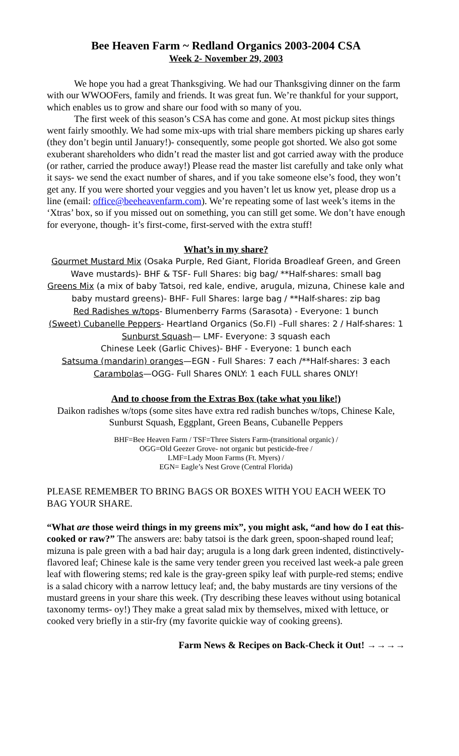Bee Heaven Farm ~ Redland Organics 2003-2004 CSA
Week 2- November 29, 2003
We hope you had a great Thanksgiving. We had our Thanksgiving dinner on the farm with our WWOOFers, family and friends. It was great fun. We’re thankful for your support, which enables us to grow and share our food with so many of you.
The first week of this season’s CSA has come and gone. At most pickup sites things went fairly smoothly. We had some mix-ups with trial share members picking up shares early (they don’t begin until January!)- consequently, some people got shorted. We also got some exuberant shareholders who didn’t read the master list and got carried away with the produce (or rather, carried the produce away!) Please read the master list carefully and take only what it says- we send the exact number of shares, and if you take someone else’s food, they won’t get any. If you were shorted your veggies and you haven’t let us know yet, please drop us a line (email: office@beeheavenfarm.com). We’re repeating some of last week’s items in the ‘Xtras’ box, so if you missed out on something, you can still get some. We don’t have enough for everyone, though- it’s first-come, first-served with the extra stuff!
What’s in my share?
Gourmet Mustard Mix (Osaka Purple, Red Giant, Florida Broadleaf Green, and Green Wave mustards)- BHF & TSF- Full Shares: big bag/ **Half-shares: small bag
Greens Mix (a mix of baby Tatsoi, red kale, endive, arugula, mizuna, Chinese kale and baby mustard greens)- BHF- Full Shares: large bag / **Half-shares: zip bag
Red Radishes w/tops- Blumenberry Farms (Sarasota) - Everyone: 1 bunch
(Sweet) Cubanelle Peppers- Heartland Organics (So.Fl) –Full shares: 2 / Half-shares: 1
Sunburst Squash— LMF- Everyone: 3 squash each
Chinese Leek (Garlic Chives)- BHF - Everyone: 1 bunch each
Satsuma (mandarin) oranges—EGN - Full Shares: 7 each /**Half-shares: 3 each
Carambolas—OGG- Full Shares ONLY: 1 each FULL shares ONLY!
And to choose from the Extras Box (take what you like!)
Daikon radishes w/tops (some sites have extra red radish bunches w/tops, Chinese Kale, Sunburst Squash, Eggplant, Green Beans, Cubanelle Peppers
BHF=Bee Heaven Farm / TSF=Three Sisters Farm-(transitional organic) /
OGG=Old Geezer Grove- not organic but pesticide-free /
LMF=Lady Moon Farms (Ft. Myers) /
EGN= Eagle’s Nest Grove (Central Florida)
PLEASE REMEMBER TO BRING BAGS OR BOXES WITH YOU EACH WEEK TO BAG YOUR SHARE.
“What are those weird things in my greens mix”, you might ask, “and how do I eat this- cooked or raw?” The answers are: baby tatsoi is the dark green, spoon-shaped round leaf; mizuna is pale green with a bad hair day; arugula is a long dark green indented, distinctively-flavored leaf; Chinese kale is the same very tender green you received last week-a pale green leaf with flowering stems; red kale is the gray-green spiky leaf with purple-red stems; endive is a salad chicory with a narrow lettucy leaf; and, the baby mustards are tiny versions of the mustard greens in your share this week. (Try describing these leaves without using botanical taxonomy terms- oy!) They make a great salad mix by themselves, mixed with lettuce, or cooked very briefly in a stir-fry (my favorite quickie way of cooking greens).
Farm News & Recipes on Back-Check it Out! →→→→